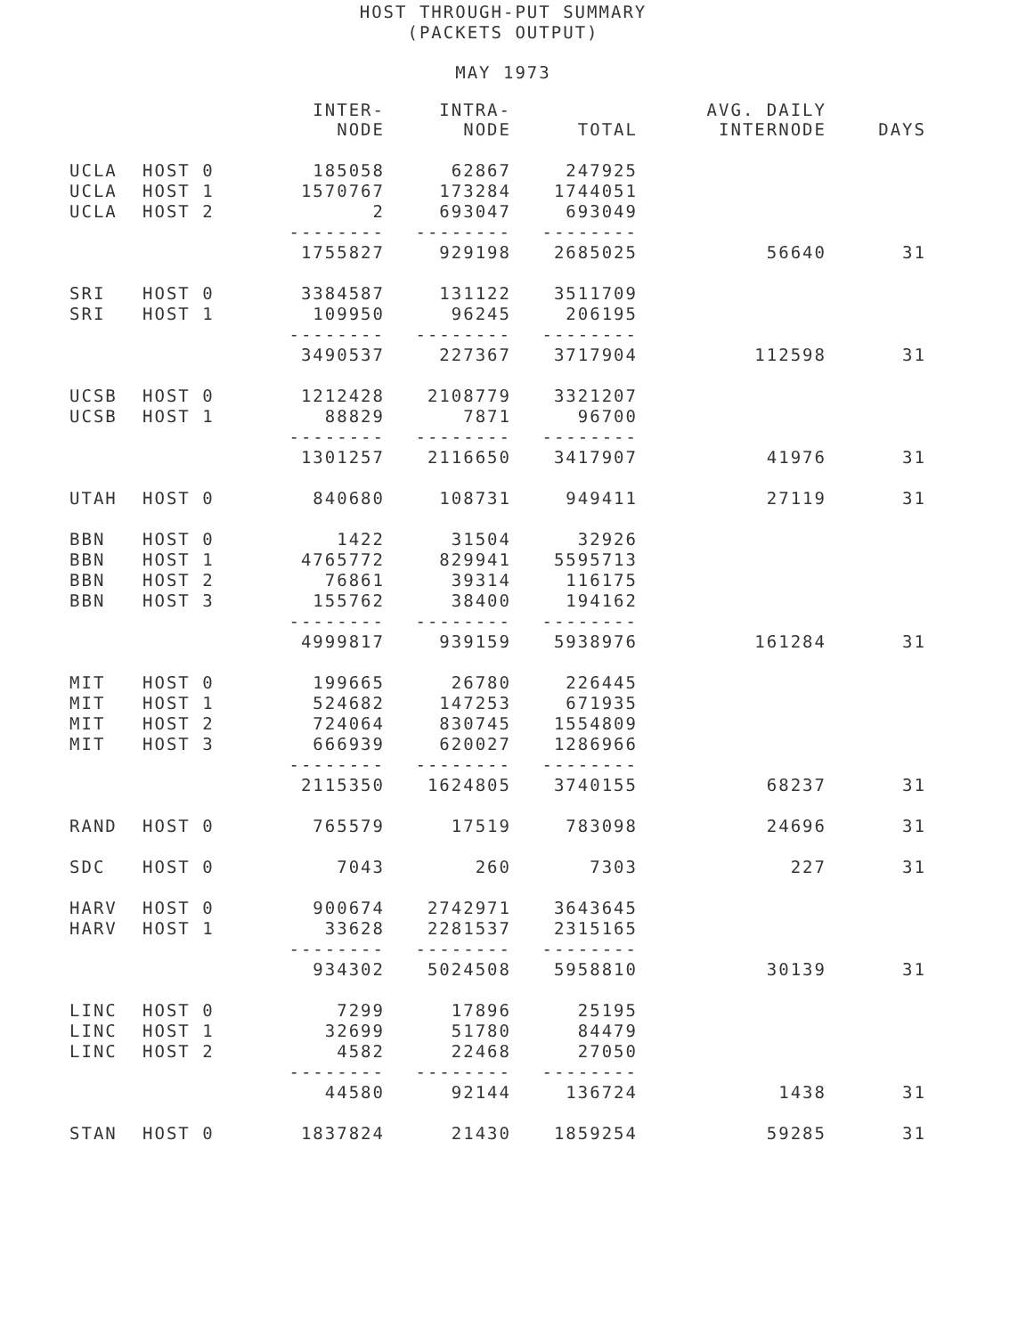HOST THROUGH-PUT SUMMARY
(PACKETS OUTPUT)
MAY 1973
| | | INTER- NODE | INTRA- NODE | TOTAL | AVG. DAILY INTERNODE | DAYS |
| --- | --- | --- | --- | --- | --- | --- |
| UCLA | HOST 0 | 185058 | 62867 | 247925 | | |
| UCLA | HOST 1 | 1570767 | 173284 | 1744051 | | |
| UCLA | HOST 2 | 2 | 693047 | 693049 | | |
| | | -------- | -------- | -------- | | |
| | | 1755827 | 929198 | 2685025 | 56640 | 31 |
| SRI | HOST 0 | 3384587 | 131122 | 3511709 | | |
| SRI | HOST 1 | 109950 | 96245 | 206195 | | |
| | | -------- | -------- | -------- | | |
| | | 3490537 | 227367 | 3717904 | 112598 | 31 |
| UCSB | HOST 0 | 1212428 | 2108779 | 3321207 | | |
| UCSB | HOST 1 | 88829 | 7871 | 96700 | | |
| | | -------- | -------- | -------- | | |
| | | 1301257 | 2116650 | 3417907 | 41976 | 31 |
| UTAH | HOST 0 | 840680 | 108731 | 949411 | 27119 | 31 |
| BBN | HOST 0 | 1422 | 31504 | 32926 | | |
| BBN | HOST 1 | 4765772 | 829941 | 5595713 | | |
| BBN | HOST 2 | 76861 | 39314 | 116175 | | |
| BBN | HOST 3 | 155762 | 38400 | 194162 | | |
| | | -------- | -------- | -------- | | |
| | | 4999817 | 939159 | 5938976 | 161284 | 31 |
| MIT | HOST 0 | 199665 | 26780 | 226445 | | |
| MIT | HOST 1 | 524682 | 147253 | 671935 | | |
| MIT | HOST 2 | 724064 | 830745 | 1554809 | | |
| MIT | HOST 3 | 666939 | 620027 | 1286966 | | |
| | | -------- | -------- | -------- | | |
| | | 2115350 | 1624805 | 3740155 | 68237 | 31 |
| RAND | HOST 0 | 765579 | 17519 | 783098 | 24696 | 31 |
| SDC | HOST 0 | 7043 | 260 | 7303 | 227 | 31 |
| HARV | HOST 0 | 900674 | 2742971 | 3643645 | | |
| HARV | HOST 1 | 33628 | 2281537 | 2315165 | | |
| | | -------- | -------- | -------- | | |
| | | 934302 | 5024508 | 5958810 | 30139 | 31 |
| LINC | HOST 0 | 7299 | 17896 | 25195 | | |
| LINC | HOST 1 | 32699 | 51780 | 84479 | | |
| LINC | HOST 2 | 4582 | 22468 | 27050 | | |
| | | -------- | -------- | -------- | | |
| | | 44580 | 92144 | 136724 | 1438 | 31 |
| STAN | HOST 0 | 1837824 | 21430 | 1859254 | 59285 | 31 |